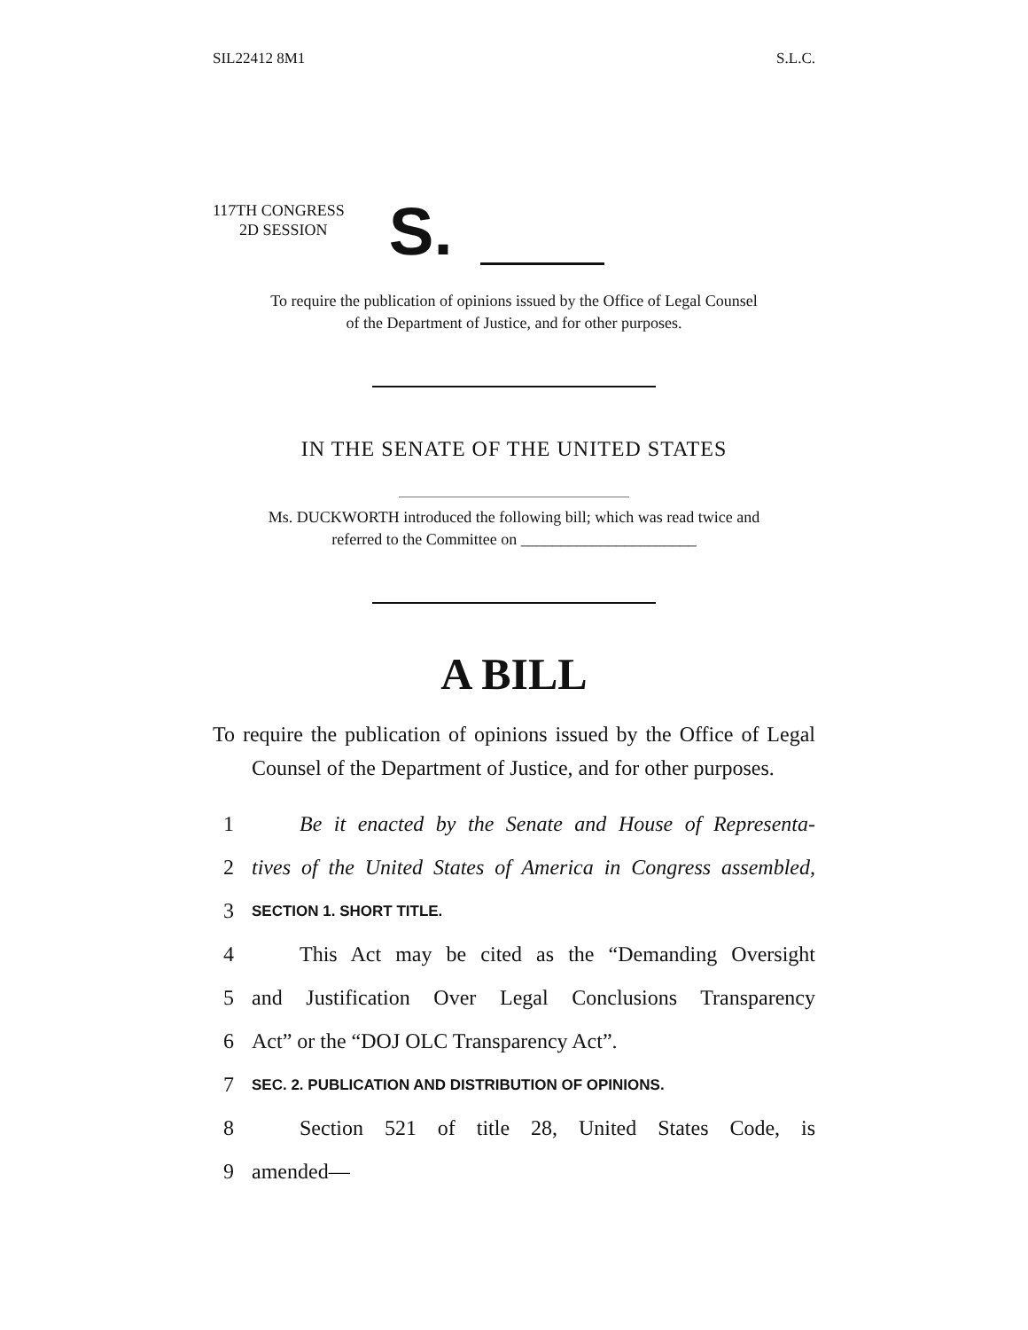SIL22412 8M1 S.L.C.
117TH CONGRESS
2D SESSION
S.
To require the publication of opinions issued by the Office of Legal Counsel
of the Department of Justice, and for other purposes.
IN THE SENATE OF THE UNITED STATES
Ms. DUCKWORTH introduced the following bill; which was read twice and
referred to the Committee on ______________________
A BILL
To require the publication of opinions issued by the Office of Legal Counsel of the Department of Justice, and for other purposes.
1 Be it enacted by the Senate and House of Representa-
2 tives of the United States of America in Congress assembled,
3 SECTION 1. SHORT TITLE.
4 This Act may be cited as the “Demanding Oversight
5 and Justification Over Legal Conclusions Transparency
6 Act” or the “DOJ OLC Transparency Act”.
7 SEC. 2. PUBLICATION AND DISTRIBUTION OF OPINIONS.
8 Section 521 of title 28, United States Code, is
9 amended—